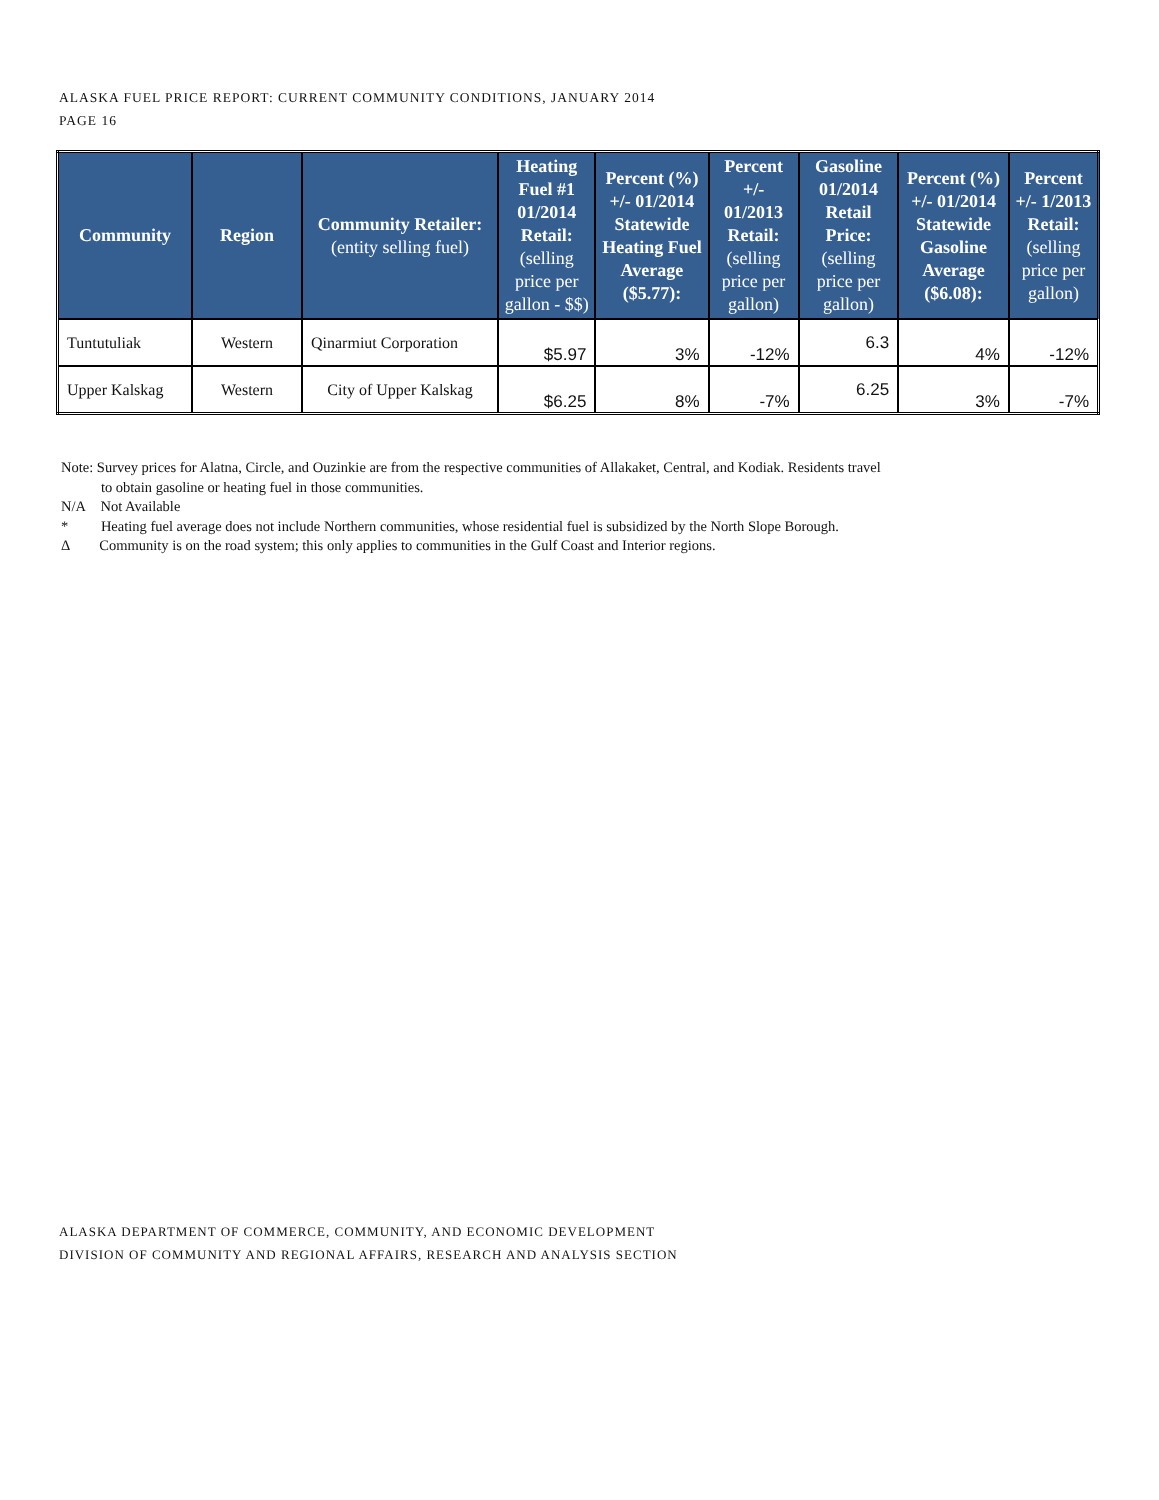ALASKA FUEL PRICE REPORT: CURRENT COMMUNITY CONDITIONS, JANUARY 2014
PAGE 16
| Community | Region | Community Retailer: (entity selling fuel) | Heating Fuel #1 01/2014 Retail: (selling price per gallon - $$) | Percent (%) +/- 01/2014 Statewide Heating Fuel Average ($5.77): | Percent +/- 01/2013 Retail: (selling price per gallon) | Gasoline 01/2014 Retail Price: (selling price per gallon) | Percent (%) +/- 01/2014 Statewide Gasoline Average ($6.08): | Percent +/- 1/2013 Retail: (selling price per gallon) |
| --- | --- | --- | --- | --- | --- | --- | --- | --- |
| Tuntutuliak | Western | Qinarmiut Corporation | $5.97 | 3% | -12% | 6.3 | 4% | -12% |
| Upper Kalskag | Western | City of Upper Kalskag | $6.25 | 8% | -7% | 6.25 | 3% | -7% |
Note: Survey prices for Alatna, Circle, and Ouzinkie are from the respective communities of Allakaket, Central, and Kodiak. Residents travel
to obtain gasoline or heating fuel in those communities.
N/A Not Available
* Heating fuel average does not include Northern communities, whose residential fuel is subsidized by the North Slope Borough.
Δ Community is on the road system; this only applies to communities in the Gulf Coast and Interior regions.
ALASKA DEPARTMENT OF COMMERCE, COMMUNITY, AND ECONOMIC DEVELOPMENT
DIVISION OF COMMUNITY AND REGIONAL AFFAIRS, RESEARCH AND ANALYSIS SECTION